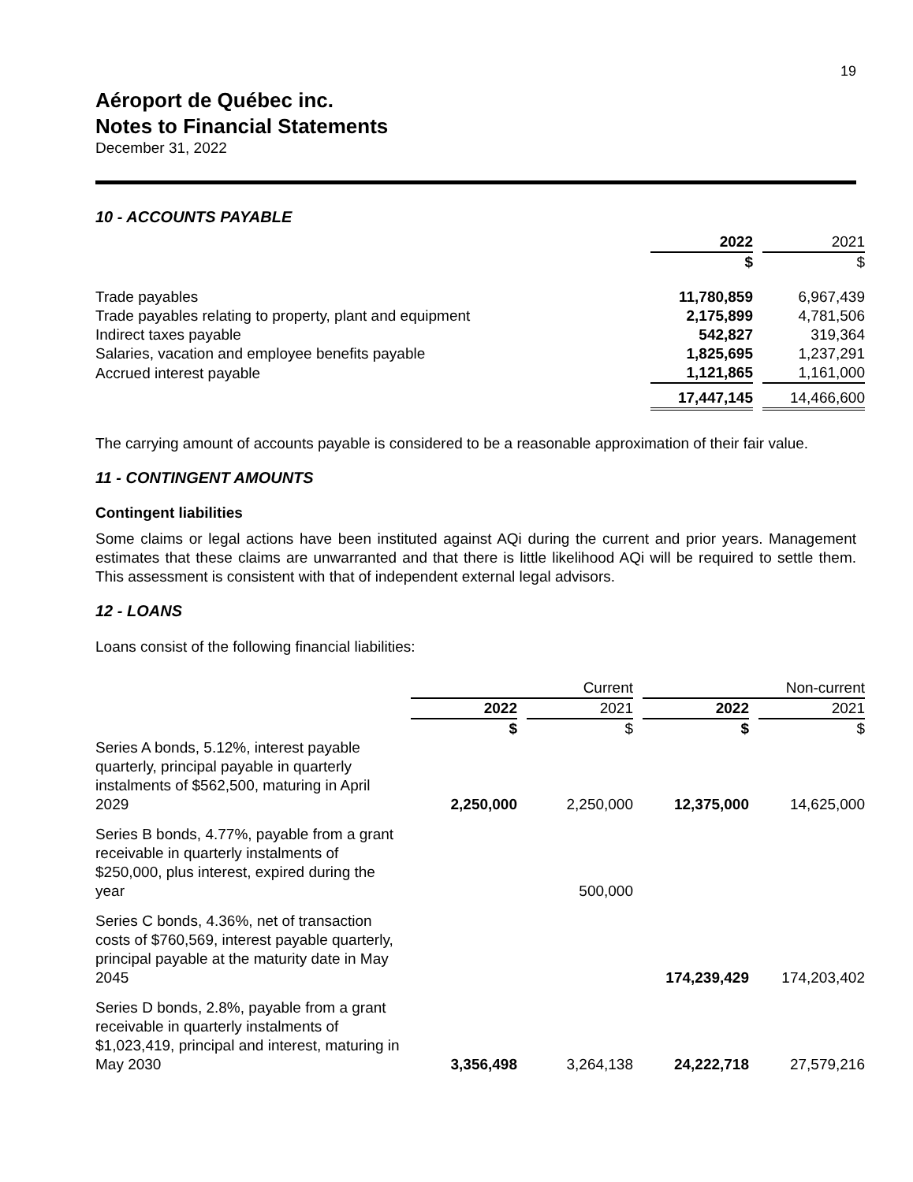19
Aéroport de Québec inc.
Notes to Financial Statements
December 31, 2022
10 - ACCOUNTS PAYABLE
| | 2022 | 2021 |
| | $ | $ |
| Trade payables | 11,780,859 | 6,967,439 |
| Trade payables relating to property, plant and equipment | 2,175,899 | 4,781,506 |
| Indirect taxes payable | 542,827 | 319,364 |
| Salaries, vacation and employee benefits payable | 1,825,695 | 1,237,291 |
| Accrued interest payable | 1,121,865 | 1,161,000 |
| | 17,447,145 | 14,466,600 |
The carrying amount of accounts payable is considered to be a reasonable approximation of their fair value.
11 - CONTINGENT AMOUNTS
Contingent liabilities
Some claims or legal actions have been instituted against AQi during the current and prior years. Management estimates that these claims are unwarranted and that there is little likelihood AQi will be required to settle them. This assessment is consistent with that of independent external legal advisors.
12 - LOANS
Loans consist of the following financial liabilities:
| | Current | | Non-current | |
| | 2022 | 2021 | 2022 | 2021 |
| | $ | $ | $ | $ |
| Series A bonds, 5.12%, interest payable quarterly, principal payable in quarterly instalments of $562,500, maturing in April 2029 | 2,250,000 | 2,250,000 | 12,375,000 | 14,625,000 |
| Series B bonds, 4.77%, payable from a grant receivable in quarterly instalments of $250,000, plus interest, expired during the year | | 500,000 | | |
| Series C bonds, 4.36%, net of transaction costs of $760,569, interest payable quarterly, principal payable at the maturity date in May 2045 | | | 174,239,429 | 174,203,402 |
| Series D bonds, 2.8%, payable from a grant receivable in quarterly instalments of $1,023,419, principal and interest, maturing in May 2030 | 3,356,498 | 3,264,138 | 24,222,718 | 27,579,216 |